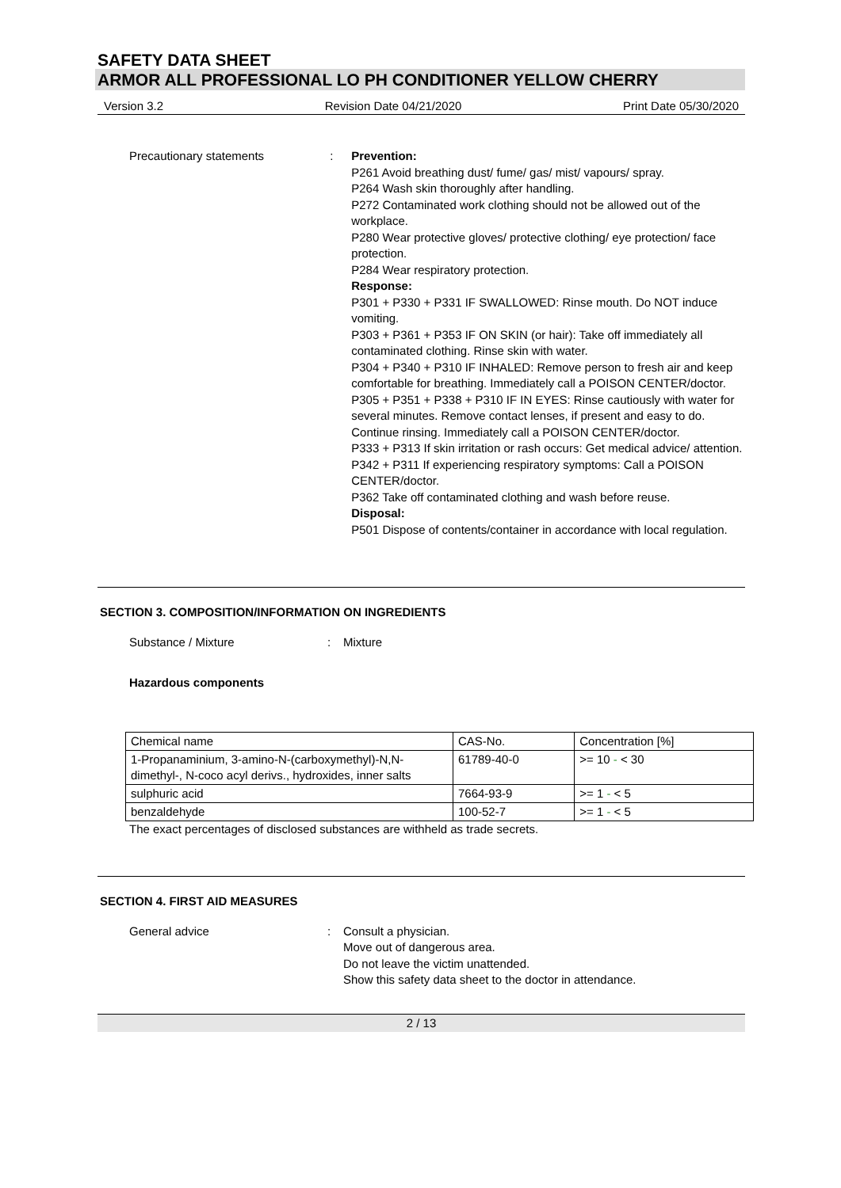SAFETY DATA SHEET
ARMOR ALL PROFESSIONAL LO PH CONDITIONER YELLOW CHERRY
Version 3.2 Revision Date 04/21/2020 Print Date 05/30/2020
Precautionary statements : Prevention:
P261 Avoid breathing dust/ fume/ gas/ mist/ vapours/ spray.
P264 Wash skin thoroughly after handling.
P272 Contaminated work clothing should not be allowed out of the workplace.
P280 Wear protective gloves/ protective clothing/ eye protection/ face protection.
P284 Wear respiratory protection.
Response:
P301 + P330 + P331 IF SWALLOWED: Rinse mouth. Do NOT induce vomiting.
P303 + P361 + P353 IF ON SKIN (or hair): Take off immediately all contaminated clothing. Rinse skin with water.
P304 + P340 + P310 IF INHALED: Remove person to fresh air and keep comfortable for breathing. Immediately call a POISON CENTER/doctor.
P305 + P351 + P338 + P310 IF IN EYES: Rinse cautiously with water for several minutes. Remove contact lenses, if present and easy to do. Continue rinsing. Immediately call a POISON CENTER/doctor.
P333 + P313 If skin irritation or rash occurs: Get medical advice/ attention.
P342 + P311 If experiencing respiratory symptoms: Call a POISON CENTER/doctor.
P362 Take off contaminated clothing and wash before reuse.
Disposal:
P501 Dispose of contents/container in accordance with local regulation.
SECTION 3. COMPOSITION/INFORMATION ON INGREDIENTS
Substance / Mixture : Mixture
Hazardous components
| Chemical name | CAS-No. | Concentration [%] |
| 1-Propanaminium, 3-amino-N-(carboxymethyl)-N,N-dimethyl-, N-coco acyl derivs., hydroxides, inner salts | 61789-40-0 | >= 10 - < 30 |
| sulphuric acid | 7664-93-9 | >= 1 - < 5 |
| benzaldehyde | 100-52-7 | >= 1 - < 5 |
The exact percentages of disclosed substances are withheld as trade secrets.
SECTION 4. FIRST AID MEASURES
General advice : Consult a physician.
Move out of dangerous area.
Do not leave the victim unattended.
Show this safety data sheet to the doctor in attendance.
2 / 13